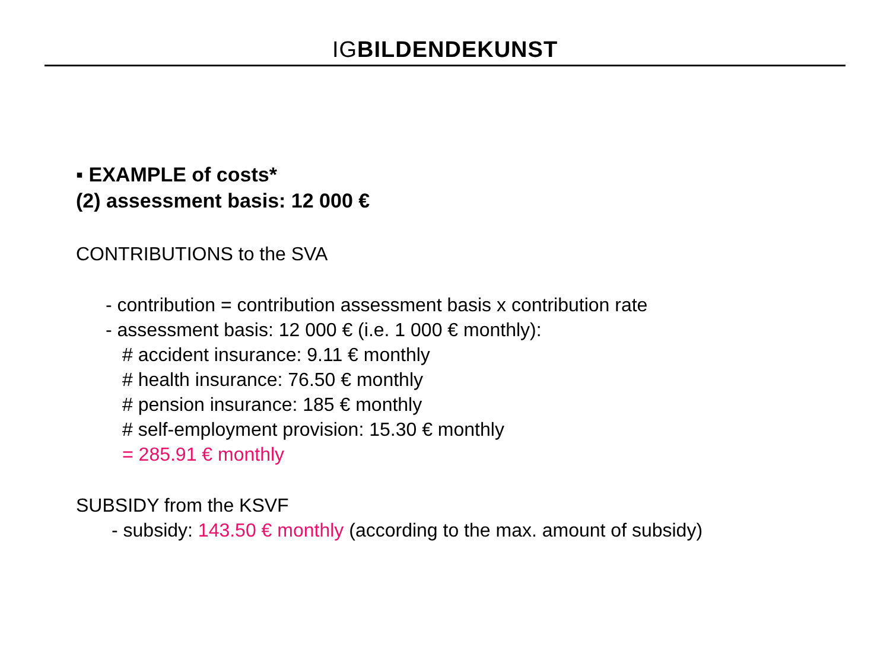IGBILDENDEKUNST
▪ EXAMPLE of costs*
(2) assessment basis: 12 000 €
CONTRIBUTIONS to the SVA
- contribution = contribution assessment basis x contribution rate
- assessment basis: 12 000 € (i.e. 1 000 € monthly):
# accident insurance: 9.11 € monthly
# health insurance: 76.50 € monthly
# pension insurance: 185 € monthly
# self-employment provision: 15.30 € monthly
= 285.91 € monthly
SUBSIDY from the KSVF
- subsidy: 143.50 € monthly (according to the max. amount of subsidy)